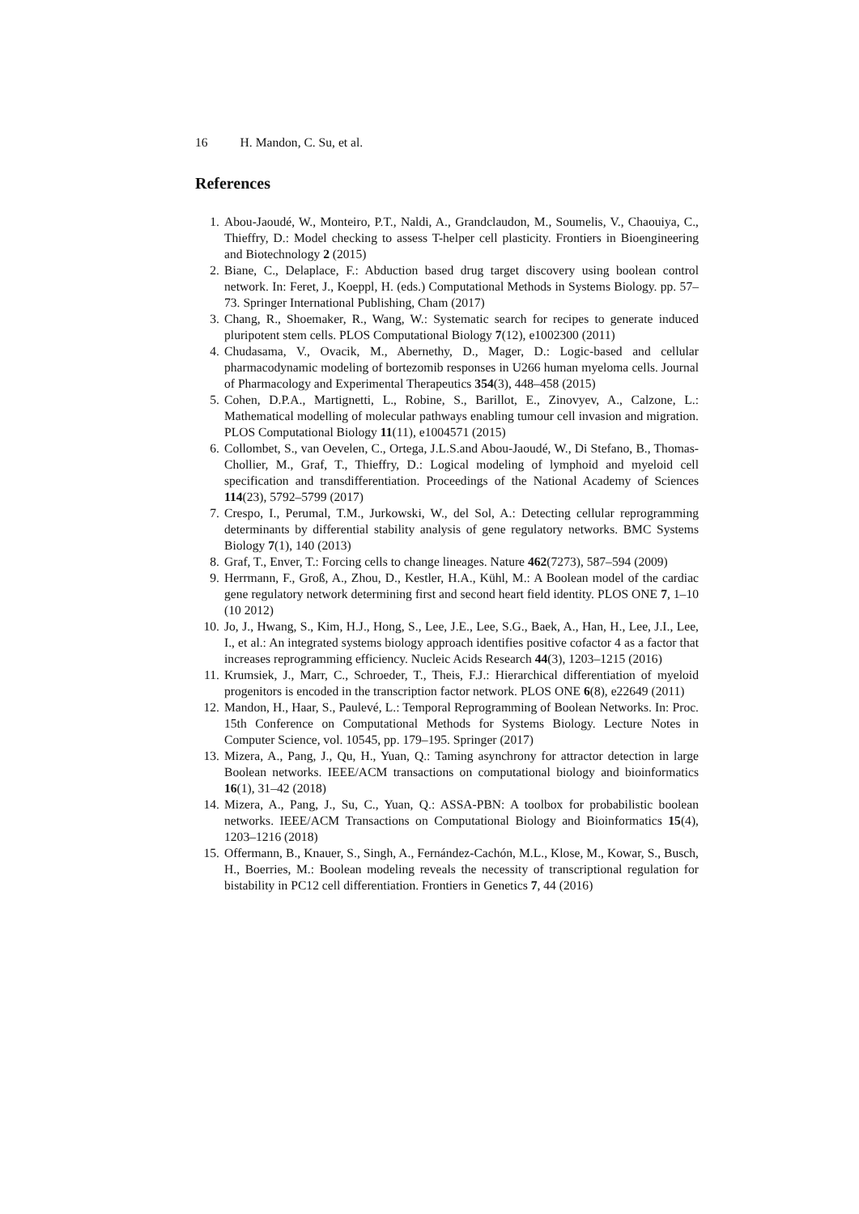16 H. Mandon, C. Su, et al.
References
1. Abou-Jaoudé, W., Monteiro, P.T., Naldi, A., Grandclaudon, M., Soumelis, V., Chaouiya, C., Thieffry, D.: Model checking to assess T-helper cell plasticity. Frontiers in Bioengineering and Biotechnology 2 (2015)
2. Biane, C., Delaplace, F.: Abduction based drug target discovery using boolean control network. In: Feret, J., Koeppl, H. (eds.) Computational Methods in Systems Biology. pp. 57–73. Springer International Publishing, Cham (2017)
3. Chang, R., Shoemaker, R., Wang, W.: Systematic search for recipes to generate induced pluripotent stem cells. PLOS Computational Biology 7(12), e1002300 (2011)
4. Chudasama, V., Ovacik, M., Abernethy, D., Mager, D.: Logic-based and cellular pharmacodynamic modeling of bortezomib responses in U266 human myeloma cells. Journal of Pharmacology and Experimental Therapeutics 354(3), 448–458 (2015)
5. Cohen, D.P.A., Martignetti, L., Robine, S., Barillot, E., Zinovyev, A., Calzone, L.: Mathematical modelling of molecular pathways enabling tumour cell invasion and migration. PLOS Computational Biology 11(11), e1004571 (2015)
6. Collombet, S., van Oevelen, C., Ortega, J.L.S.and Abou-Jaoudé, W., Di Stefano, B., Thomas-Chollier, M., Graf, T., Thieffry, D.: Logical modeling of lymphoid and myeloid cell specification and transdifferentiation. Proceedings of the National Academy of Sciences 114(23), 5792–5799 (2017)
7. Crespo, I., Perumal, T.M., Jurkowski, W., del Sol, A.: Detecting cellular reprogramming determinants by differential stability analysis of gene regulatory networks. BMC Systems Biology 7(1), 140 (2013)
8. Graf, T., Enver, T.: Forcing cells to change lineages. Nature 462(7273), 587–594 (2009)
9. Herrmann, F., Groß, A., Zhou, D., Kestler, H.A., Kühl, M.: A Boolean model of the cardiac gene regulatory network determining first and second heart field identity. PLOS ONE 7, 1–10 (10 2012)
10. Jo, J., Hwang, S., Kim, H.J., Hong, S., Lee, J.E., Lee, S.G., Baek, A., Han, H., Lee, J.I., Lee, I., et al.: An integrated systems biology approach identifies positive cofactor 4 as a factor that increases reprogramming efficiency. Nucleic Acids Research 44(3), 1203–1215 (2016)
11. Krumsiek, J., Marr, C., Schroeder, T., Theis, F.J.: Hierarchical differentiation of myeloid progenitors is encoded in the transcription factor network. PLOS ONE 6(8), e22649 (2011)
12. Mandon, H., Haar, S., Paulevé, L.: Temporal Reprogramming of Boolean Networks. In: Proc. 15th Conference on Computational Methods for Systems Biology. Lecture Notes in Computer Science, vol. 10545, pp. 179–195. Springer (2017)
13. Mizera, A., Pang, J., Qu, H., Yuan, Q.: Taming asynchrony for attractor detection in large Boolean networks. IEEE/ACM transactions on computational biology and bioinformatics 16(1), 31–42 (2018)
14. Mizera, A., Pang, J., Su, C., Yuan, Q.: ASSA-PBN: A toolbox for probabilistic boolean networks. IEEE/ACM Transactions on Computational Biology and Bioinformatics 15(4), 1203–1216 (2018)
15. Offermann, B., Knauer, S., Singh, A., Fernández-Cachón, M.L., Klose, M., Kowar, S., Busch, H., Boerries, M.: Boolean modeling reveals the necessity of transcriptional regulation for bistability in PC12 cell differentiation. Frontiers in Genetics 7, 44 (2016)